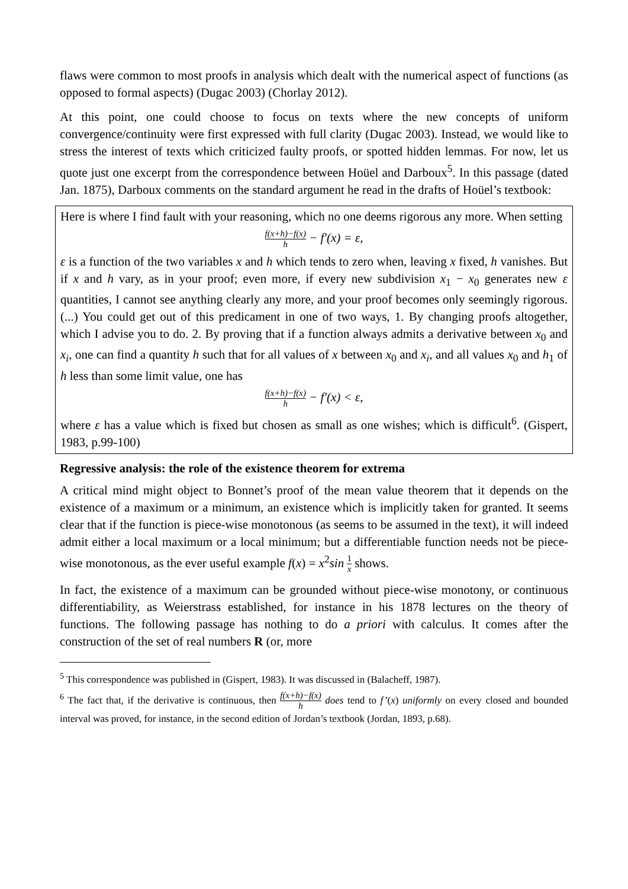flaws were common to most proofs in analysis which dealt with the numerical aspect of functions (as opposed to formal aspects) (Dugac 2003) (Chorlay 2012).
At this point, one could choose to focus on texts where the new concepts of uniform convergence/continuity were first expressed with full clarity (Dugac 2003). Instead, we would like to stress the interest of texts which criticized faulty proofs, or spotted hidden lemmas. For now, let us quote just one excerpt from the correspondence between Hoüel and Darboux<sup>5</sup>. In this passage (dated Jan. 1875), Darboux comments on the standard argument he read in the drafts of Hoüel’s textbook:
Here is where I find fault with your reasoning, which no one deems rigorous any more. When setting
f(x+h)−f(x) h − f′(x) = ε,
ε is a function of the two variables x and h which tends to zero when, leaving x fixed, h vanishes. But if x and h vary, as in your proof; even more, if every new subdivision x<sub>1</sub> − x<sub>0</sub> generates new ε quantities, I cannot see anything clearly any more, and your proof becomes only seemingly rigorous. (...) You could get out of this predicament in one of two ways, 1. By changing proofs altogether, which I advise you to do. 2. By proving that if a function always admits a derivative between x<sub>0</sub> and x<sub>i</sub>, one can find a quantity h such that for all values of x between x<sub>0</sub> and x<sub>i</sub>, and all values x<sub>0</sub> and h<sub>1</sub> of h less than some limit value, one has
f(x+h)−f(x) h − f′(x) < ε,
where ε has a value which is fixed but chosen as small as one wishes; which is difficult<sup>6</sup>. (Gispert, 1983, p.99-100)
Regressive analysis: the role of the existence theorem for extrema
A critical mind might object to Bonnet’s proof of the mean value theorem that it depends on the existence of a maximum or a minimum, an existence which is implicitly taken for granted. It seems clear that if the function is piece-wise monotonous (as seems to be assumed in the text), it will indeed admit either a local maximum or a local minimum; but a differentiable function needs not be piece-wise monotonous, as the ever useful example f(x) = x<sup>2</sup>sin 1 x shows.
In fact, the existence of a maximum can be grounded without piece-wise monotony, or continuous differentiability, as Weierstrass established, for instance in his 1878 lectures on the theory of functions. The following passage has nothing to do a priori with calculus. It comes after the construction of the set of real numbers R (or, more
<sup>5</sup> This correspondence was published in (Gispert, 1983). It was discussed in (Balacheff, 1987).
<sup>6</sup> The fact that, if the derivative is continuous, then f(x+h)−f(x) h does tend to f’(x) uniformly on every closed and bounded interval was proved, for instance, in the second edition of Jordan’s textbook (Jordan, 1893, p.68).